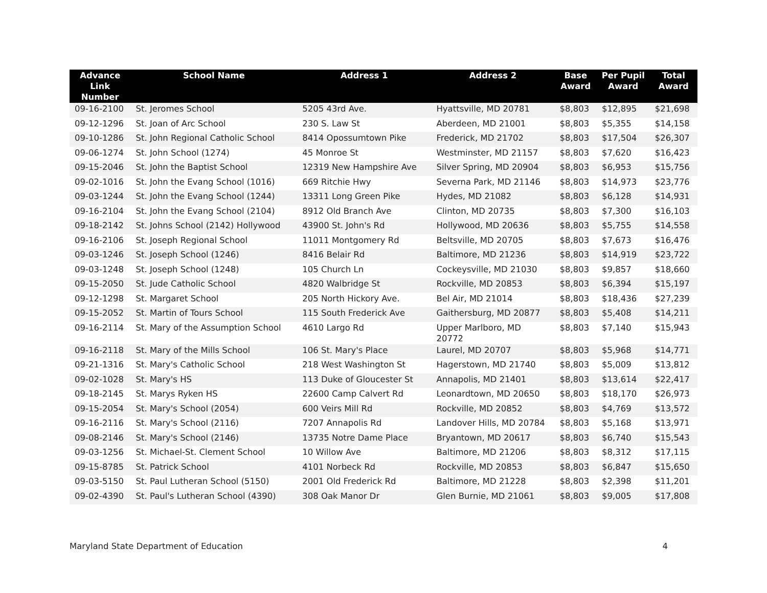| Advance Link Number | School Name | Address 1 | Address 2 | Base Award | Per Pupil Award | Total Award |
| --- | --- | --- | --- | --- | --- | --- |
| 09-16-2100 | St. Jeromes School | 5205 43rd Ave. | Hyattsville, MD 20781 | $8,803 | $12,895 | $21,698 |
| 09-12-1296 | St. Joan of Arc School | 230 S. Law St | Aberdeen, MD 21001 | $8,803 | $5,355 | $14,158 |
| 09-10-1286 | St. John Regional Catholic School | 8414 Opossumtown Pike | Frederick, MD 21702 | $8,803 | $17,504 | $26,307 |
| 09-06-1274 | St. John School (1274) | 45 Monroe St | Westminster, MD 21157 | $8,803 | $7,620 | $16,423 |
| 09-15-2046 | St. John the Baptist School | 12319 New Hampshire Ave | Silver Spring, MD 20904 | $8,803 | $6,953 | $15,756 |
| 09-02-1016 | St. John the Evang School (1016) | 669 Ritchie Hwy | Severna Park, MD 21146 | $8,803 | $14,973 | $23,776 |
| 09-03-1244 | St. John the Evang School (1244) | 13311 Long Green Pike | Hydes, MD 21082 | $8,803 | $6,128 | $14,931 |
| 09-16-2104 | St. John the Evang School (2104) | 8912 Old Branch Ave | Clinton, MD 20735 | $8,803 | $7,300 | $16,103 |
| 09-18-2142 | St. Johns School (2142) Hollywood | 43900 St. John's Rd | Hollywood, MD 20636 | $8,803 | $5,755 | $14,558 |
| 09-16-2106 | St. Joseph Regional School | 11011 Montgomery Rd | Beltsville, MD 20705 | $8,803 | $7,673 | $16,476 |
| 09-03-1246 | St. Joseph School (1246) | 8416 Belair Rd | Baltimore, MD 21236 | $8,803 | $14,919 | $23,722 |
| 09-03-1248 | St. Joseph School (1248) | 105 Church Ln | Cockeysville, MD 21030 | $8,803 | $9,857 | $18,660 |
| 09-15-2050 | St. Jude Catholic School | 4820 Walbridge St | Rockville, MD 20853 | $8,803 | $6,394 | $15,197 |
| 09-12-1298 | St. Margaret School | 205 North Hickory Ave. | Bel Air, MD 21014 | $8,803 | $18,436 | $27,239 |
| 09-15-2052 | St. Martin of Tours School | 115 South Frederick Ave | Gaithersburg, MD 20877 | $8,803 | $5,408 | $14,211 |
| 09-16-2114 | St. Mary of the Assumption School | 4610 Largo Rd | Upper Marlboro, MD 20772 | $8,803 | $7,140 | $15,943 |
| 09-16-2118 | St. Mary of the Mills School | 106 St. Mary's Place | Laurel, MD 20707 | $8,803 | $5,968 | $14,771 |
| 09-21-1316 | St. Mary's Catholic School | 218 West Washington St | Hagerstown, MD 21740 | $8,803 | $5,009 | $13,812 |
| 09-02-1028 | St. Mary's HS | 113 Duke of Gloucester St | Annapolis, MD 21401 | $8,803 | $13,614 | $22,417 |
| 09-18-2145 | St. Marys Ryken HS | 22600 Camp Calvert Rd | Leonardtown, MD 20650 | $8,803 | $18,170 | $26,973 |
| 09-15-2054 | St. Mary's School (2054) | 600 Veirs Mill Rd | Rockville, MD 20852 | $8,803 | $4,769 | $13,572 |
| 09-16-2116 | St. Mary's School (2116) | 7207 Annapolis Rd | Landover Hills, MD 20784 | $8,803 | $5,168 | $13,971 |
| 09-08-2146 | St. Mary's School (2146) | 13735 Notre Dame Place | Bryantown, MD 20617 | $8,803 | $6,740 | $15,543 |
| 09-03-1256 | St. Michael-St. Clement School | 10 Willow Ave | Baltimore, MD 21206 | $8,803 | $8,312 | $17,115 |
| 09-15-8785 | St. Patrick School | 4101 Norbeck Rd | Rockville, MD 20853 | $8,803 | $6,847 | $15,650 |
| 09-03-5150 | St. Paul Lutheran School (5150) | 2001 Old Frederick Rd | Baltimore, MD 21228 | $8,803 | $2,398 | $11,201 |
| 09-02-4390 | St. Paul's Lutheran School (4390) | 308 Oak Manor Dr | Glen Burnie, MD 21061 | $8,803 | $9,005 | $17,808 |
Maryland State Department of Education 4